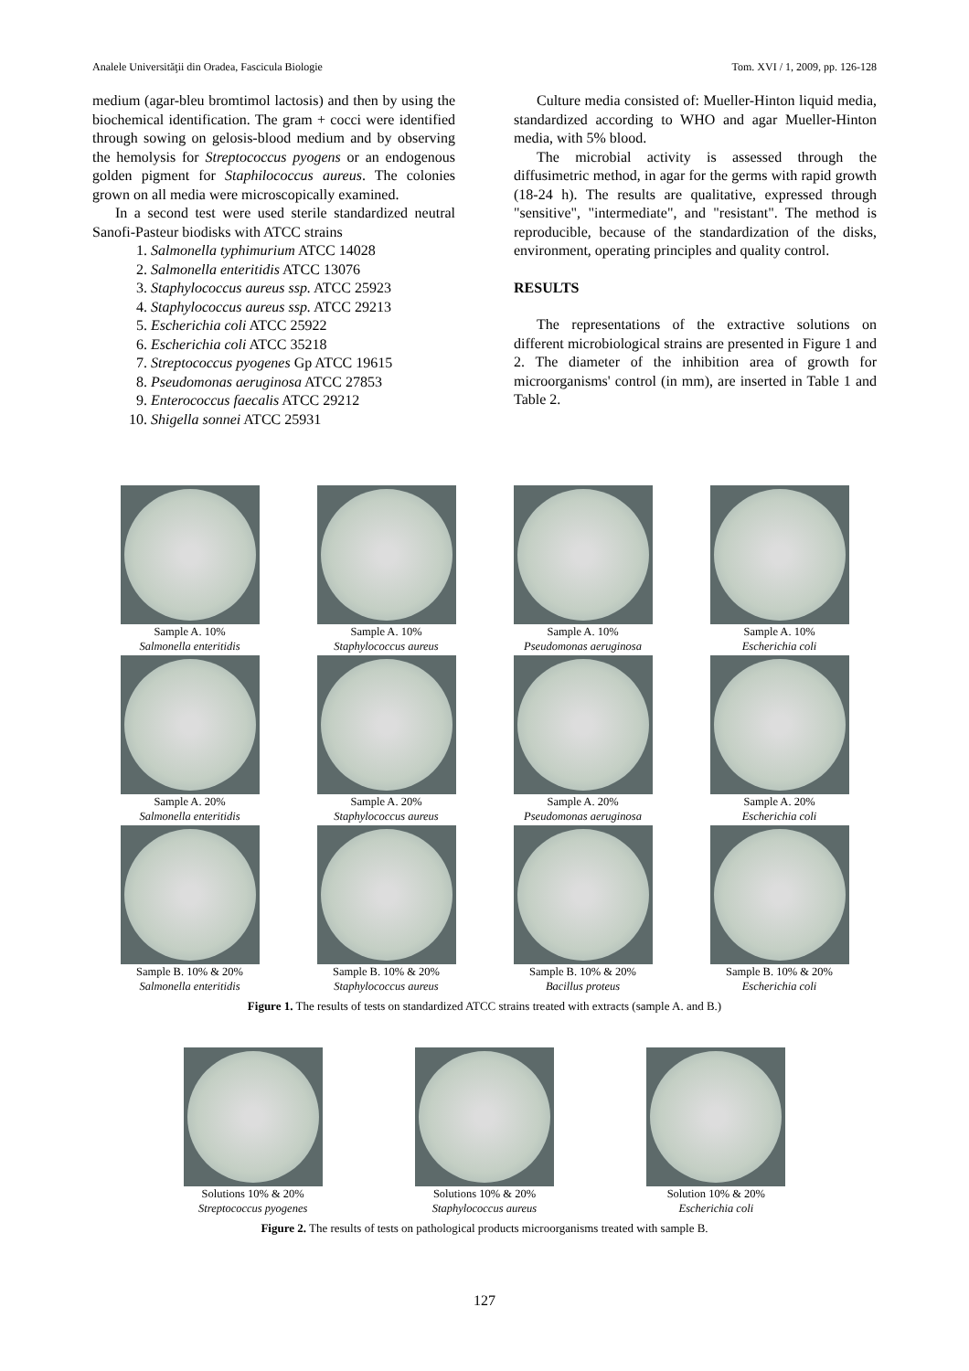Analele Universităţii din Oradea, Fascicula Biologie Tom. XVI / 1, 2009, pp. 126-128
medium (agar-bleu bromtimol lactosis) and then by using the biochemical identification. The gram + cocci were identified through sowing on gelosis-blood medium and by observing the hemolysis for Streptococcus pyogens or an endogenous golden pigment for Staphilococcus aureus. The colonies grown on all media were microscopically examined.
In a second test were used sterile standardized neutral Sanofi-Pasteur biodisks with ATCC strains
1. Salmonella typhimurium ATCC 14028
2. Salmonella enteritidis ATCC 13076
3. Staphylococcus aureus ssp. ATCC 25923
4. Staphylococcus aureus ssp. ATCC 29213
5. Escherichia coli ATCC 25922
6. Escherichia coli ATCC 35218
7. Streptococcus pyogenes Gp ATCC 19615
8. Pseudomonas aeruginosa ATCC 27853
9. Enterococcus faecalis ATCC 29212
10. Shigella sonnei ATCC 25931
Culture media consisted of: Mueller-Hinton liquid media, standardized according to WHO and agar Mueller-Hinton media, with 5% blood.
The microbial activity is assessed through the diffusimetric method, in agar for the germs with rapid growth (18-24 h). The results are qualitative, expressed through "sensitive", "intermediate", and "resistant". The method is reproducible, because of the standardization of the disks, environment, operating principles and quality control.
RESULTS
The representations of the extractive solutions on different microbiological strains are presented in Figure 1 and 2. The diameter of the inhibition area of growth for microorganisms' control (in mm), are inserted in Table 1 and Table 2.
Sample A. 10%
Salmonella enteritidis
Sample A. 10%
Staphylococcus aureus
Sample A. 10%
Pseudomonas aeruginosa
Sample A. 10%
Escherichia coli
Sample A. 20%
Salmonella enteritidis
Sample A. 20%
Staphylococcus aureus
Sample A. 20%
Pseudomonas aeruginosa
Sample A. 20%
Escherichia coli
Sample B. 10% & 20%
Salmonella enteritidis
Sample B. 10% & 20%
Staphylococcus aureus
Sample B. 10% & 20%
Bacillus proteus
Sample B. 10% & 20%
Escherichia coli
Figure 1. The results of tests on standardized ATCC strains treated with extracts (sample A. and B.)
Solutions 10% & 20%
Streptococcus pyogenes
Solutions 10% & 20%
Staphylococcus aureus
Solution 10% & 20%
Escherichia coli
Figure 2. The results of tests on pathological products microorganisms treated with sample B.
127